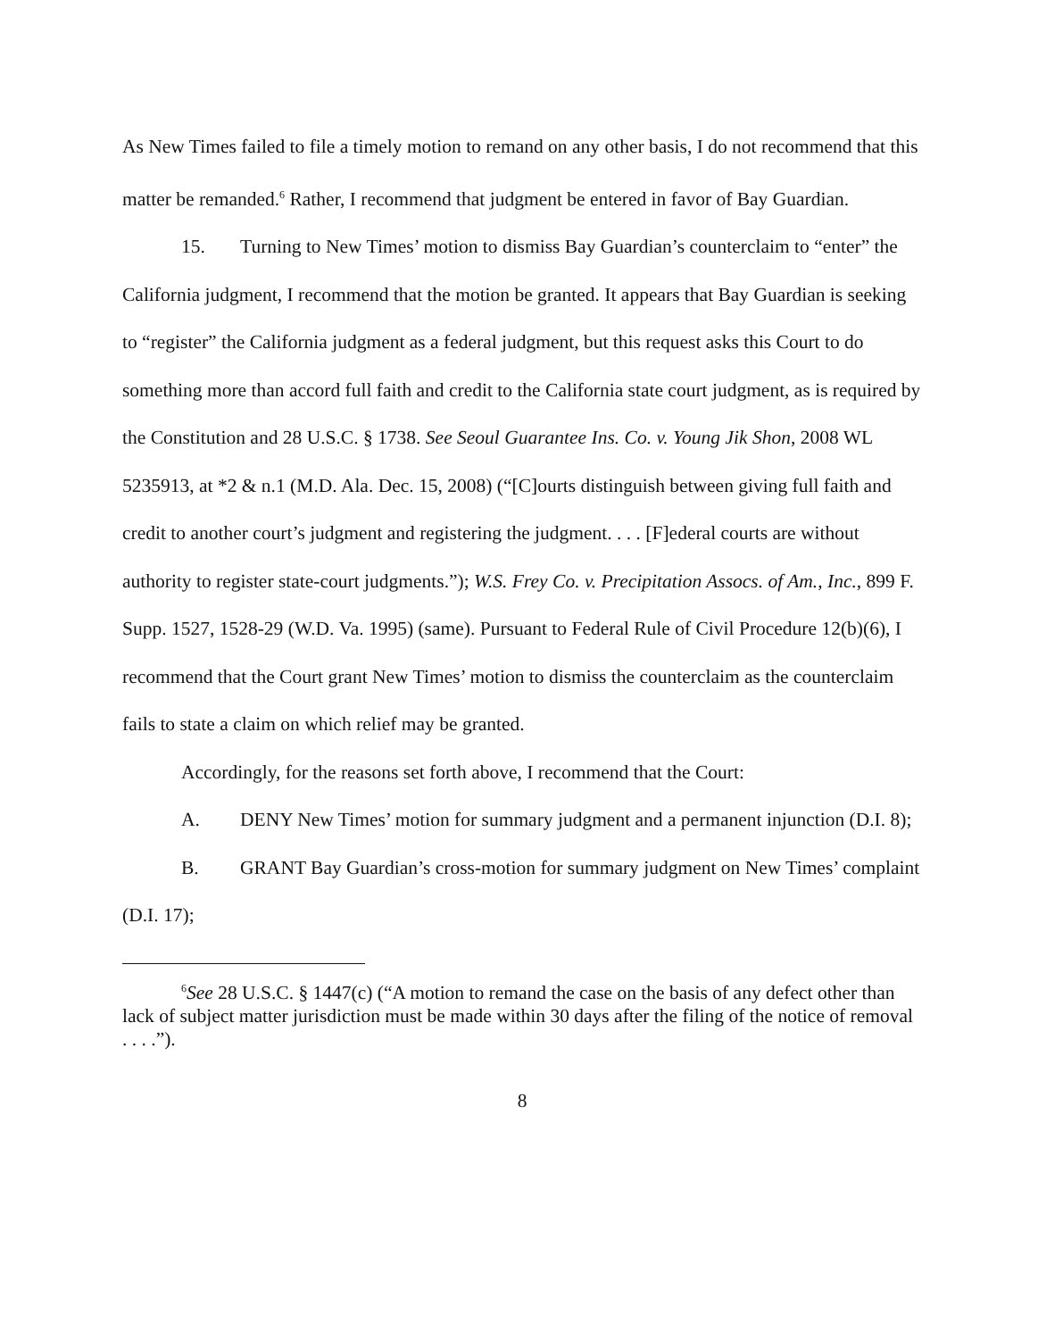As New Times failed to file a timely motion to remand on any other basis, I do not recommend that this matter be remanded.<sup>6</sup> Rather, I recommend that judgment be entered in favor of Bay Guardian.
15. Turning to New Times’ motion to dismiss Bay Guardian’s counterclaim to “enter” the California judgment, I recommend that the motion be granted. It appears that Bay Guardian is seeking to “register” the California judgment as a federal judgment, but this request asks this Court to do something more than accord full faith and credit to the California state court judgment, as is required by the Constitution and 28 U.S.C. § 1738. See Seoul Guarantee Ins. Co. v. Young Jik Shon, 2008 WL 5235913, at *2 & n.1 (M.D. Ala. Dec. 15, 2008) (“[C]ourts distinguish between giving full faith and credit to another court’s judgment and registering the judgment. . . . [F]ederal courts are without authority to register state-court judgments.”); W.S. Frey Co. v. Precipitation Assocs. of Am., Inc., 899 F. Supp. 1527, 1528-29 (W.D. Va. 1995) (same). Pursuant to Federal Rule of Civil Procedure 12(b)(6), I recommend that the Court grant New Times’ motion to dismiss the counterclaim as the counterclaim fails to state a claim on which relief may be granted.
Accordingly, for the reasons set forth above, I recommend that the Court:
A. DENY New Times’ motion for summary judgment and a permanent injunction (D.I. 8);
B. GRANT Bay Guardian’s cross-motion for summary judgment on New Times’ complaint (D.I. 17);
<sup>6</sup> See 28 U.S.C. § 1447(c) (“A motion to remand the case on the basis of any defect other than lack of subject matter jurisdiction must be made within 30 days after the filing of the notice of removal . . . .”).
8